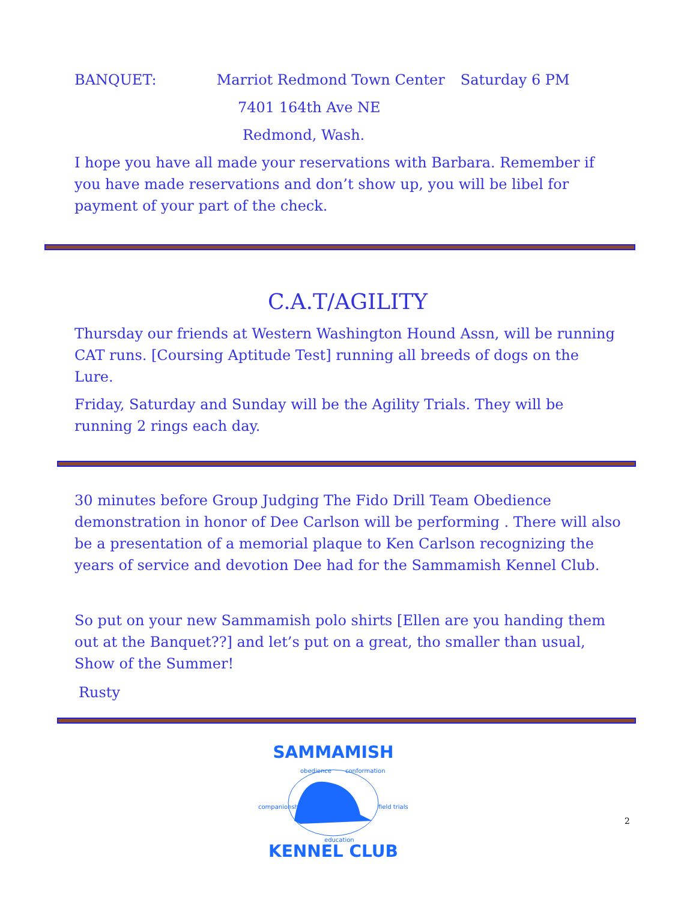BANQUET: Marriot Redmond Town Center Saturday 6 PM
7401 164th Ave NE
Redmond, Wash.
I hope you have all made your reservations with Barbara. Remember if you have made reservations and don’t show up, you will be libel for payment of your part of the check.
C.A.T/AGILITY
Thursday our friends at Western Washington Hound Assn, will be running CAT runs. [Coursing Aptitude Test] running all breeds of dogs on the Lure.
Friday, Saturday and Sunday will be the Agility Trials. They will be running 2 rings each day.
30 minutes before Group Judging The Fido Drill Team Obedience demonstration in honor of Dee Carlson will be performing . There will also be a presentation of a memorial plaque to Ken Carlson recognizing the years of service and devotion Dee had for the Sammamish Kennel Club.
So put on your new Sammamish polo shirts [Ellen are you handing them out at the Banquet??] and let’s put on a great, tho smaller than usual, Show of the Summer!
Rusty
SAMMAMISH
KENNEL CLUB
obedience
conformation
companionship
field trials
education
2